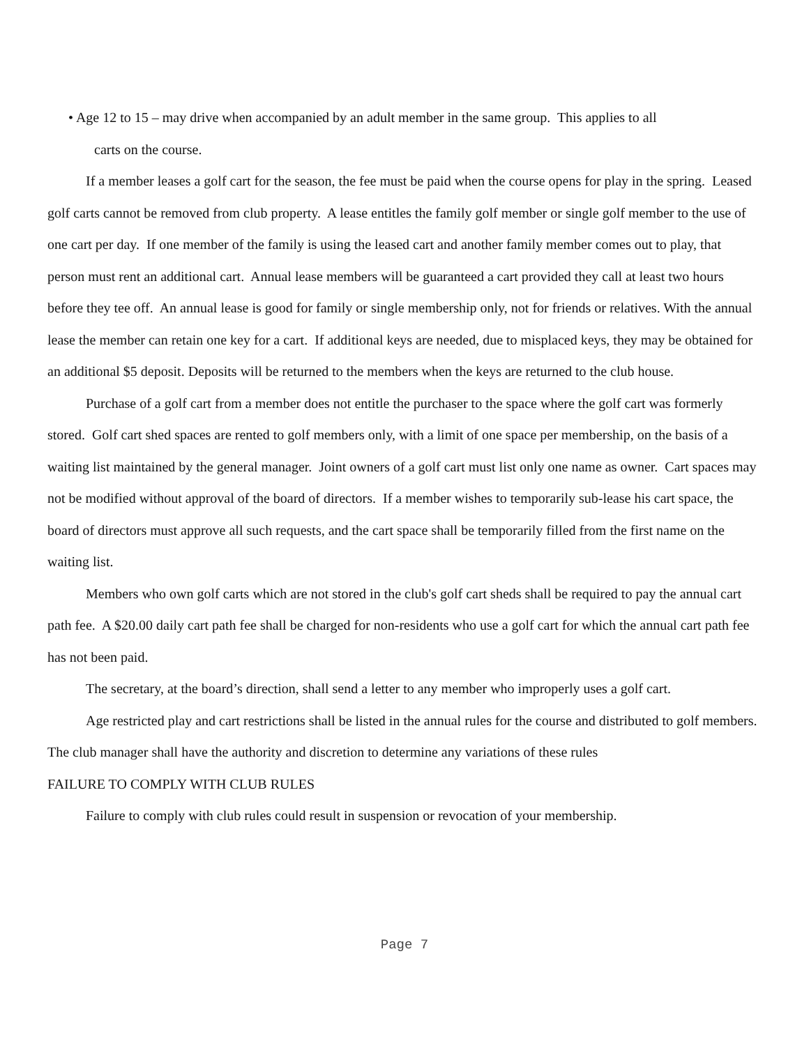• Age 12 to 15 – may drive when accompanied by an adult member in the same group. This applies to all
carts on the course.
If a member leases a golf cart for the season, the fee must be paid when the course opens for play in the spring. Leased golf carts cannot be removed from club property. A lease entitles the family golf member or single golf member to the use of one cart per day. If one member of the family is using the leased cart and another family member comes out to play, that person must rent an additional cart. Annual lease members will be guaranteed a cart provided they call at least two hours before they tee off. An annual lease is good for family or single membership only, not for friends or relatives. With the annual lease the member can retain one key for a cart. If additional keys are needed, due to misplaced keys, they may be obtained for an additional $5 deposit. Deposits will be returned to the members when the keys are returned to the club house.
Purchase of a golf cart from a member does not entitle the purchaser to the space where the golf cart was formerly stored. Golf cart shed spaces are rented to golf members only, with a limit of one space per membership, on the basis of a waiting list maintained by the general manager. Joint owners of a golf cart must list only one name as owner. Cart spaces may not be modified without approval of the board of directors. If a member wishes to temporarily sub-lease his cart space, the board of directors must approve all such requests, and the cart space shall be temporarily filled from the first name on the waiting list.
Members who own golf carts which are not stored in the club's golf cart sheds shall be required to pay the annual cart path fee. A $20.00 daily cart path fee shall be charged for non-residents who use a golf cart for which the annual cart path fee has not been paid.
The secretary, at the board’s direction, shall send a letter to any member who improperly uses a golf cart.
Age restricted play and cart restrictions shall be listed in the annual rules for the course and distributed to golf members. The club manager shall have the authority and discretion to determine any variations of these rules
FAILURE TO COMPLY WITH CLUB RULES
Failure to comply with club rules could result in suspension or revocation of your membership.
Page 7